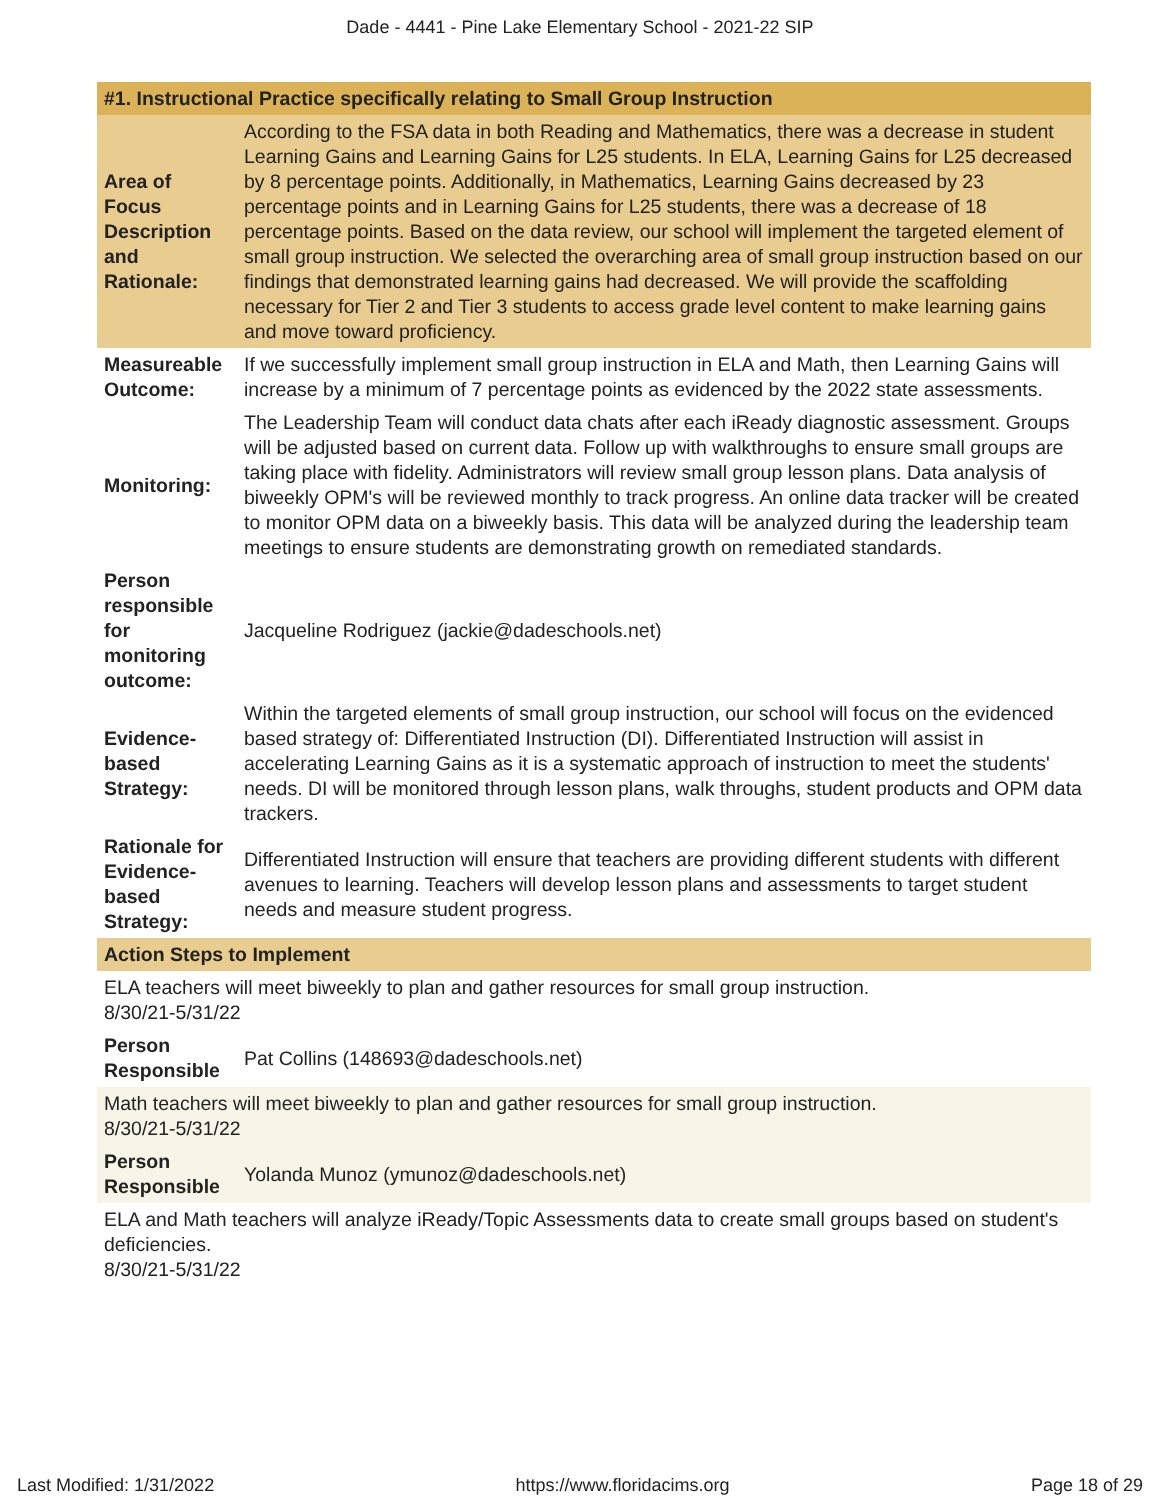Dade - 4441 - Pine Lake Elementary School - 2021-22 SIP
| #1. Instructional Practice specifically relating to Small Group Instruction | |
| --- | --- |
| Area of Focus Description and Rationale: | According to the FSA data in both Reading and Mathematics, there was a decrease in student Learning Gains and Learning Gains for L25 students. In ELA, Learning Gains for L25 decreased by 8 percentage points. Additionally, in Mathematics, Learning Gains decreased by 23 percentage points and in Learning Gains for L25 students, there was a decrease of 18 percentage points. Based on the data review, our school will implement the targeted element of small group instruction. We selected the overarching area of small group instruction based on our findings that demonstrated learning gains had decreased. We will provide the scaffolding necessary for Tier 2 and Tier 3 students to access grade level content to make learning gains and move toward proficiency. |
| Measureable Outcome: | If we successfully implement small group instruction in ELA and Math, then Learning Gains will increase by a minimum of 7 percentage points as evidenced by the 2022 state assessments. |
| Monitoring: | The Leadership Team will conduct data chats after each iReady diagnostic assessment. Groups will be adjusted based on current data. Follow up with walkthroughs to ensure small groups are taking place with fidelity. Administrators will review small group lesson plans. Data analysis of biweekly OPM's will be reviewed monthly to track progress. An online data tracker will be created to monitor OPM data on a biweekly basis. This data will be analyzed during the leadership team meetings to ensure students are demonstrating growth on remediated standards. |
| Person responsible for monitoring outcome: | Jacqueline Rodriguez (jackie@dadeschools.net) |
| Evidence-based Strategy: | Within the targeted elements of small group instruction, our school will focus on the evidenced based strategy of: Differentiated Instruction (DI). Differentiated Instruction will assist in accelerating Learning Gains as it is a systematic approach of instruction to meet the students' needs. DI will be monitored through lesson plans, walk throughs, student products and OPM data trackers. |
| Rationale for Evidence-based Strategy: | Differentiated Instruction will ensure that teachers are providing different students with different avenues to learning. Teachers will develop lesson plans and assessments to target student needs and measure student progress. |
| Action Steps to Implement | |
| ELA teachers will meet biweekly to plan and gather resources for small group instruction. 8/30/21-5/31/22 | |
| Person Responsible | Pat Collins (148693@dadeschools.net) |
| Math teachers will meet biweekly to plan and gather resources for small group instruction. 8/30/21-5/31/22 | |
| Person Responsible | Yolanda Munoz (ymunoz@dadeschools.net) |
| ELA and Math teachers will analyze iReady/Topic Assessments data to create small groups based on student's deficiencies. 8/30/21-5/31/22 | |
Last Modified: 1/31/2022 https://www.floridacims.org Page 18 of 29